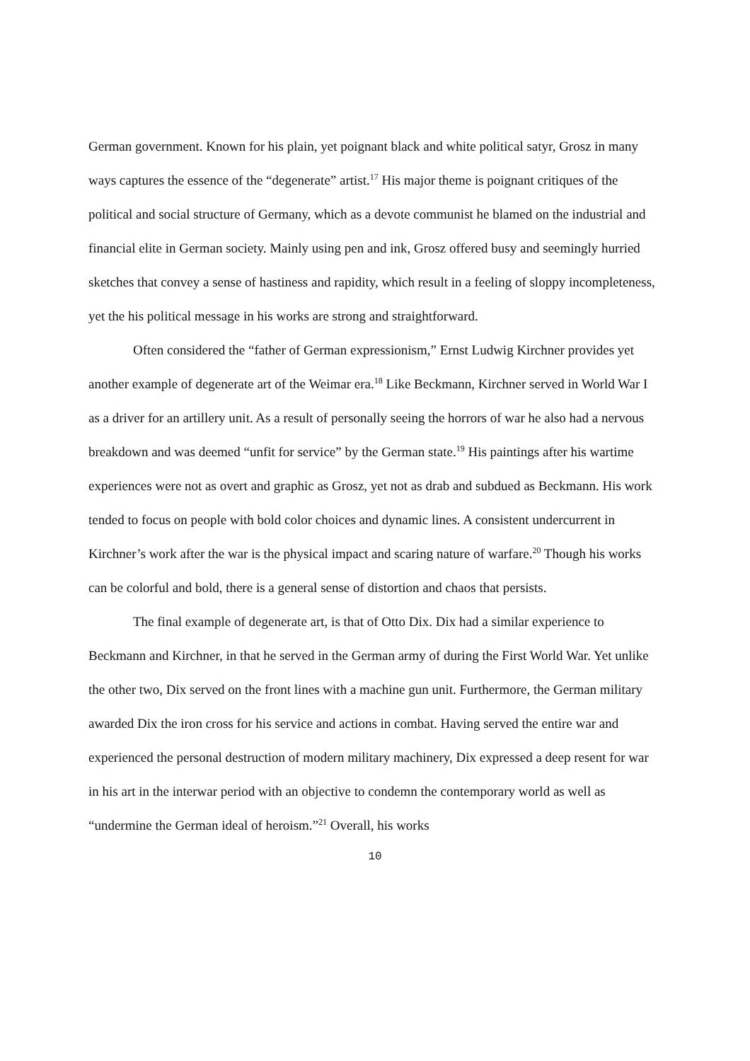German government. Known for his plain, yet poignant black and white political satyr, Grosz in many ways captures the essence of the “degenerate” artist.<sup>17</sup> His major theme is poignant critiques of the political and social structure of Germany, which as a devote communist he blamed on the industrial and financial elite in German society. Mainly using pen and ink, Grosz offered busy and seemingly hurried sketches that convey a sense of hastiness and rapidity, which result in a feeling of sloppy incompleteness, yet the his political message in his works are strong and straightforward.
Often considered the “father of German expressionism,” Ernst Ludwig Kirchner provides yet another example of degenerate art of the Weimar era.<sup>18</sup> Like Beckmann, Kirchner served in World War I as a driver for an artillery unit. As a result of personally seeing the horrors of war he also had a nervous breakdown and was deemed “unfit for service” by the German state.<sup>19</sup> His paintings after his wartime experiences were not as overt and graphic as Grosz, yet not as drab and subdued as Beckmann. His work tended to focus on people with bold color choices and dynamic lines. A consistent undercurrent in Kirchner’s work after the war is the physical impact and scaring nature of warfare.<sup>20</sup> Though his works can be colorful and bold, there is a general sense of distortion and chaos that persists.
The final example of degenerate art, is that of Otto Dix. Dix had a similar experience to Beckmann and Kirchner, in that he served in the German army of during the First World War. Yet unlike the other two, Dix served on the front lines with a machine gun unit. Furthermore, the German military awarded Dix the iron cross for his service and actions in combat. Having served the entire war and experienced the personal destruction of modern military machinery, Dix expressed a deep resent for war in his art in the interwar period with an objective to condemn the contemporary world as well as “undermine the German ideal of heroism.”<sup>21</sup> Overall, his works
10